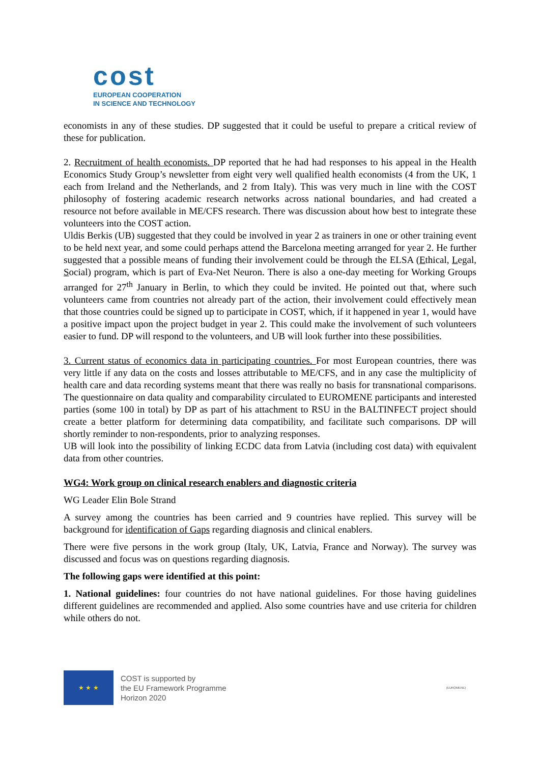cost
EUROPEAN COOPERATION
IN SCIENCE AND TECHNOLOGY
economists in any of these studies. DP suggested that it could be useful to prepare a critical review of these for publication.
2. Recruitment of health economists. DP reported that he had had responses to his appeal in the Health Economics Study Group’s newsletter from eight very well qualified health economists (4 from the UK, 1 each from Ireland and the Netherlands, and 2 from Italy). This was very much in line with the COST philosophy of fostering academic research networks across national boundaries, and had created a resource not before available in ME/CFS research. There was discussion about how best to integrate these volunteers into the COST action.
Uldis Berkis (UB) suggested that they could be involved in year 2 as trainers in one or other training event to be held next year, and some could perhaps attend the Barcelona meeting arranged for year 2. He further suggested that a possible means of funding their involvement could be through the ELSA (Ethical, Legal, Social) program, which is part of Eva-Net Neuron. There is also a one-day meeting for Working Groups arranged for 27<sup>th</sup> January in Berlin, to which they could be invited. He pointed out that, where such volunteers came from countries not already part of the action, their involvement could effectively mean that those countries could be signed up to participate in COST, which, if it happened in year 1, would have a positive impact upon the project budget in year 2. This could make the involvement of such volunteers easier to fund. DP will respond to the volunteers, and UB will look further into these possibilities.
3. Current status of economics data in participating countries. For most European countries, there was very little if any data on the costs and losses attributable to ME/CFS, and in any case the multiplicity of health care and data recording systems meant that there was really no basis for transnational comparisons. The questionnaire on data quality and comparability circulated to EUROMENE participants and interested parties (some 100 in total) by DP as part of his attachment to RSU in the BALTINFECT project should create a better platform for determining data compatibility, and facilitate such comparisons. DP will shortly reminder to non-respondents, prior to analyzing responses.
UB will look into the possibility of linking ECDC data from Latvia (including cost data) with equivalent data from other countries.
WG4: Work group on clinical research enablers and diagnostic criteria
WG Leader Elin Bole Strand
A survey among the countries has been carried and 9 countries have replied. This survey will be background for identification of Gaps regarding diagnosis and clinical enablers.
There were five persons in the work group (Italy, UK, Latvia, France and Norway). The survey was discussed and focus was on questions regarding diagnosis.
The following gaps were identified at this point:
1. National guidelines: four countries do not have national guidelines. For those having guidelines different guidelines are recommended and applied. Also some countries have and use criteria for children while others do not.
★ ★ ★ COST is supported by
the EU Framework Programme
Horizon 2020
(EUROMENE)